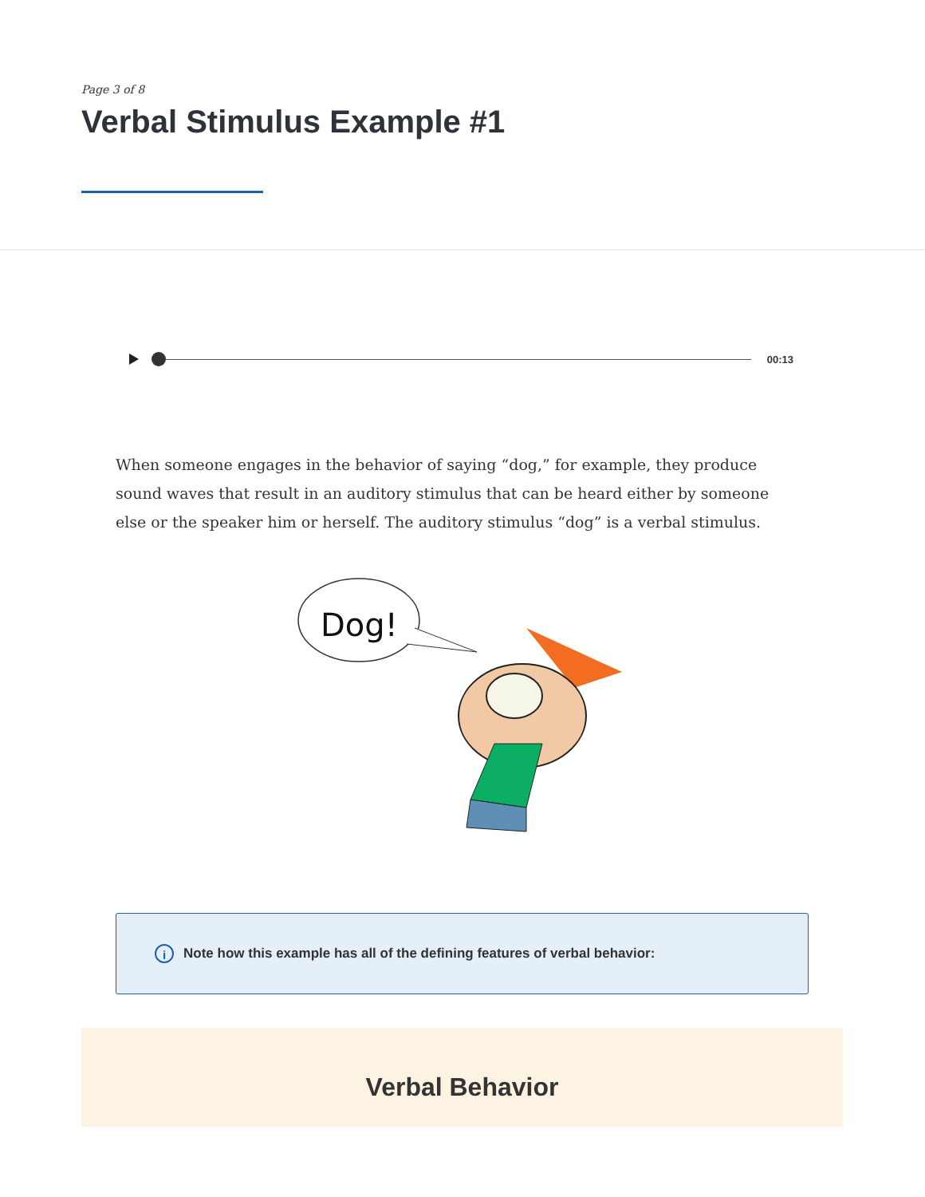Page 3 of 8
Verbal Stimulus Example #1
00:13
When someone engages in the behavior of saying “dog,” for example, they produce sound waves that result in an auditory stimulus that can be heard either by someone else or the speaker him or herself. The auditory stimulus “dog” is a verbal stimulus.
Dog!
i
Note how this example has all of the defining features of verbal behavior:
Verbal Behavior